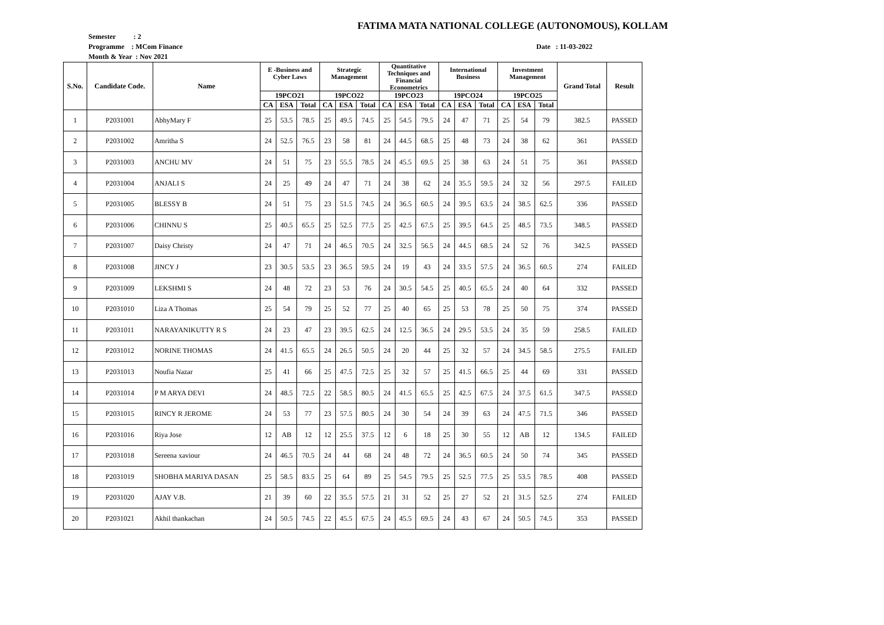FATIMA MATA NATIONAL COLLEGE (AUTONOMOUS), KOLLAM
Semester : 2
Programme : MCom Finance
Date : 11-03-2022
Month & Year : Nov 2021
| S.No. | Candidate Code. | Name | E -Business and Cyber Laws | | | Strategic Management | | | Quantitative Techniques and Financial Econometrics | | | International Business | | | Investment Management | | | Grand Total | Result |
| --- | --- | --- | --- | --- | --- | --- | --- | --- | --- | --- | --- | --- | --- | --- | --- | --- | --- | --- | --- |
| | | | 19PCO21 | | | 19PCO22 | | | 19PCO23 | | | 19PCO24 | | | 19PCO25 | | | | |
| | | | CA | ESA | Total | CA | ESA | Total | CA | ESA | Total | CA | ESA | Total | CA | ESA | Total | | |
| 1 | P2031001 | AbhyMary F | 25 | 53.5 | 78.5 | 25 | 49.5 | 74.5 | 25 | 54.5 | 79.5 | 24 | 47 | 71 | 25 | 54 | 79 | 382.5 | PASSED |
| 2 | P2031002 | Amritha S | 24 | 52.5 | 76.5 | 23 | 58 | 81 | 24 | 44.5 | 68.5 | 25 | 48 | 73 | 24 | 38 | 62 | 361 | PASSED |
| 3 | P2031003 | ANCHU MV | 24 | 51 | 75 | 23 | 55.5 | 78.5 | 24 | 45.5 | 69.5 | 25 | 38 | 63 | 24 | 51 | 75 | 361 | PASSED |
| 4 | P2031004 | ANJALI S | 24 | 25 | 49 | 24 | 47 | 71 | 24 | 38 | 62 | 24 | 35.5 | 59.5 | 24 | 32 | 56 | 297.5 | FAILED |
| 5 | P2031005 | BLESSY B | 24 | 51 | 75 | 23 | 51.5 | 74.5 | 24 | 36.5 | 60.5 | 24 | 39.5 | 63.5 | 24 | 38.5 | 62.5 | 336 | PASSED |
| 6 | P2031006 | CHINNU S | 25 | 40.5 | 65.5 | 25 | 52.5 | 77.5 | 25 | 42.5 | 67.5 | 25 | 39.5 | 64.5 | 25 | 48.5 | 73.5 | 348.5 | PASSED |
| 7 | P2031007 | Daisy Christy | 24 | 47 | 71 | 24 | 46.5 | 70.5 | 24 | 32.5 | 56.5 | 24 | 44.5 | 68.5 | 24 | 52 | 76 | 342.5 | PASSED |
| 8 | P2031008 | JINCY J | 23 | 30.5 | 53.5 | 23 | 36.5 | 59.5 | 24 | 19 | 43 | 24 | 33.5 | 57.5 | 24 | 36.5 | 60.5 | 274 | FAILED |
| 9 | P2031009 | LEKSHMI S | 24 | 48 | 72 | 23 | 53 | 76 | 24 | 30.5 | 54.5 | 25 | 40.5 | 65.5 | 24 | 40 | 64 | 332 | PASSED |
| 10 | P2031010 | Liza A Thomas | 25 | 54 | 79 | 25 | 52 | 77 | 25 | 40 | 65 | 25 | 53 | 78 | 25 | 50 | 75 | 374 | PASSED |
| 11 | P2031011 | NARAYANIKUTTY R S | 24 | 23 | 47 | 23 | 39.5 | 62.5 | 24 | 12.5 | 36.5 | 24 | 29.5 | 53.5 | 24 | 35 | 59 | 258.5 | FAILED |
| 12 | P2031012 | NORINE THOMAS | 24 | 41.5 | 65.5 | 24 | 26.5 | 50.5 | 24 | 20 | 44 | 25 | 32 | 57 | 24 | 34.5 | 58.5 | 275.5 | FAILED |
| 13 | P2031013 | Noufia Nazar | 25 | 41 | 66 | 25 | 47.5 | 72.5 | 25 | 32 | 57 | 25 | 41.5 | 66.5 | 25 | 44 | 69 | 331 | PASSED |
| 14 | P2031014 | P M ARYA DEVI | 24 | 48.5 | 72.5 | 22 | 58.5 | 80.5 | 24 | 41.5 | 65.5 | 25 | 42.5 | 67.5 | 24 | 37.5 | 61.5 | 347.5 | PASSED |
| 15 | P2031015 | RINCY R JEROME | 24 | 53 | 77 | 23 | 57.5 | 80.5 | 24 | 30 | 54 | 24 | 39 | 63 | 24 | 47.5 | 71.5 | 346 | PASSED |
| 16 | P2031016 | Riya Jose | 12 | AB | 12 | 12 | 25.5 | 37.5 | 12 | 6 | 18 | 25 | 30 | 55 | 12 | AB | 12 | 134.5 | FAILED |
| 17 | P2031018 | Sereena xaviour | 24 | 46.5 | 70.5 | 24 | 44 | 68 | 24 | 48 | 72 | 24 | 36.5 | 60.5 | 24 | 50 | 74 | 345 | PASSED |
| 18 | P2031019 | SHOBHA MARIYA DASAN | 25 | 58.5 | 83.5 | 25 | 64 | 89 | 25 | 54.5 | 79.5 | 25 | 52.5 | 77.5 | 25 | 53.5 | 78.5 | 408 | PASSED |
| 19 | P2031020 | AJAY V.B. | 21 | 39 | 60 | 22 | 35.5 | 57.5 | 21 | 31 | 52 | 25 | 27 | 52 | 21 | 31.5 | 52.5 | 274 | FAILED |
| 20 | P2031021 | Akhil thankachan | 24 | 50.5 | 74.5 | 22 | 45.5 | 67.5 | 24 | 45.5 | 69.5 | 24 | 43 | 67 | 24 | 50.5 | 74.5 | 353 | PASSED |